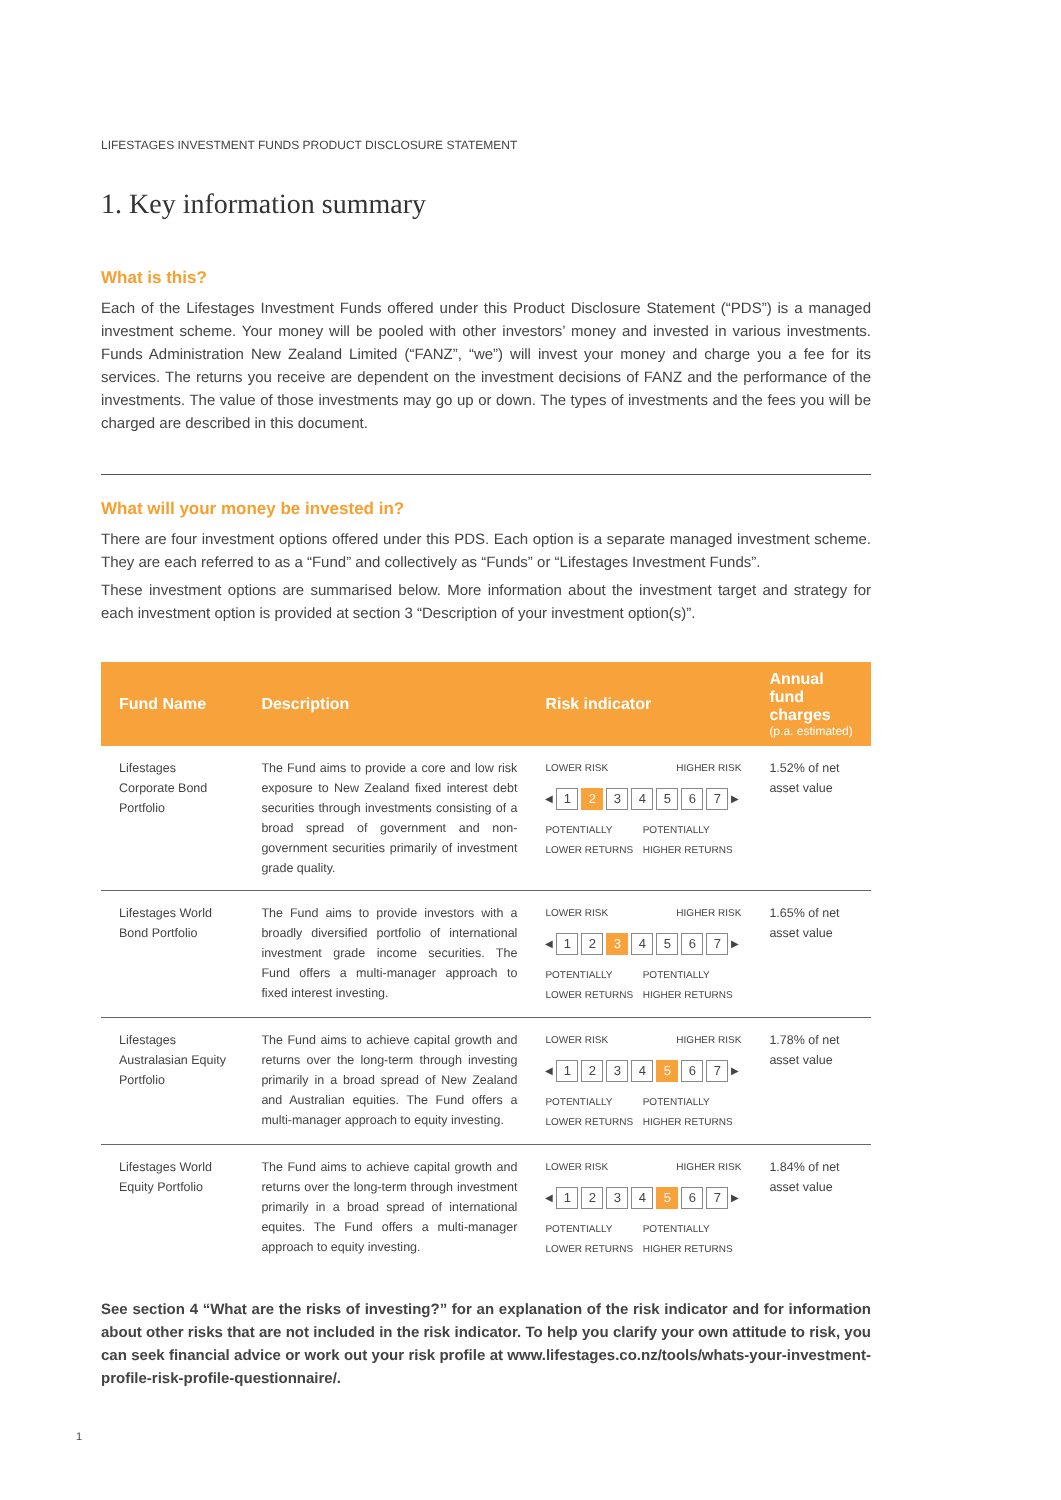LIFESTAGES INVESTMENT FUNDS PRODUCT DISCLOSURE STATEMENT
1. Key information summary
What is this?
Each of the Lifestages Investment Funds offered under this Product Disclosure Statement (“PDS”) is a managed investment scheme. Your money will be pooled with other investors’ money and invested in various investments. Funds Administration New Zealand Limited (“FANZ”, “we”) will invest your money and charge you a fee for its services. The returns you receive are dependent on the investment decisions of FANZ and the performance of the investments. The value of those investments may go up or down. The types of investments and the fees you will be charged are described in this document.
What will your money be invested in?
There are four investment options offered under this PDS. Each option is a separate managed investment scheme. They are each referred to as a “Fund” and collectively as “Funds” or “Lifestages Investment Funds”.
These investment options are summarised below. More information about the investment target and strategy for each investment option is provided at section 3 “Description of your investment option(s)”.
| Fund Name | Description | Risk indicator | Annual fund charges (p.a. estimated) |
| --- | --- | --- | --- |
| Lifestages Corporate Bond Portfolio | The Fund aims to provide a core and low risk exposure to New Zealand fixed interest debt securities through investments consisting of a broad spread of government and non-government securities primarily of investment grade quality. | LOWER RISK HIGHER RISK ◀ 1 2 3 4 5 6 7 ▶ POTENTIALLY LOWER RETURNS POTENTIALLY HIGHER RETURNS | 1.52% of net asset value |
| Lifestages World Bond Portfolio | The Fund aims to provide investors with a broadly diversified portfolio of international investment grade income securities. The Fund offers a multi-manager approach to fixed interest investing. | LOWER RISK HIGHER RISK ◀ 1 2 3 4 5 6 7 ▶ POTENTIALLY LOWER RETURNS POTENTIALLY HIGHER RETURNS | 1.65% of net asset value |
| Lifestages Australasian Equity Portfolio | The Fund aims to achieve capital growth and returns over the long-term through investing primarily in a broad spread of New Zealand and Australian equities. The Fund offers a multi-manager approach to equity investing. | LOWER RISK HIGHER RISK ◀ 1 2 3 4 5 6 7 ▶ POTENTIALLY LOWER RETURNS POTENTIALLY HIGHER RETURNS | 1.78% of net asset value |
| Lifestages World Equity Portfolio | The Fund aims to achieve capital growth and returns over the long-term through investment primarily in a broad spread of international equites. The Fund offers a multi-manager approach to equity investing. | LOWER RISK HIGHER RISK ◀ 1 2 3 4 5 6 7 ▶ POTENTIALLY LOWER RETURNS POTENTIALLY HIGHER RETURNS | 1.84% of net asset value |
See section 4 “What are the risks of investing?” for an explanation of the risk indicator and for information about other risks that are not included in the risk indicator. To help you clarify your own attitude to risk, you can seek financial advice or work out your risk profile at www.lifestages.co.nz/tools/whats-your-investment-profile-risk-profile-questionnaire/.
1